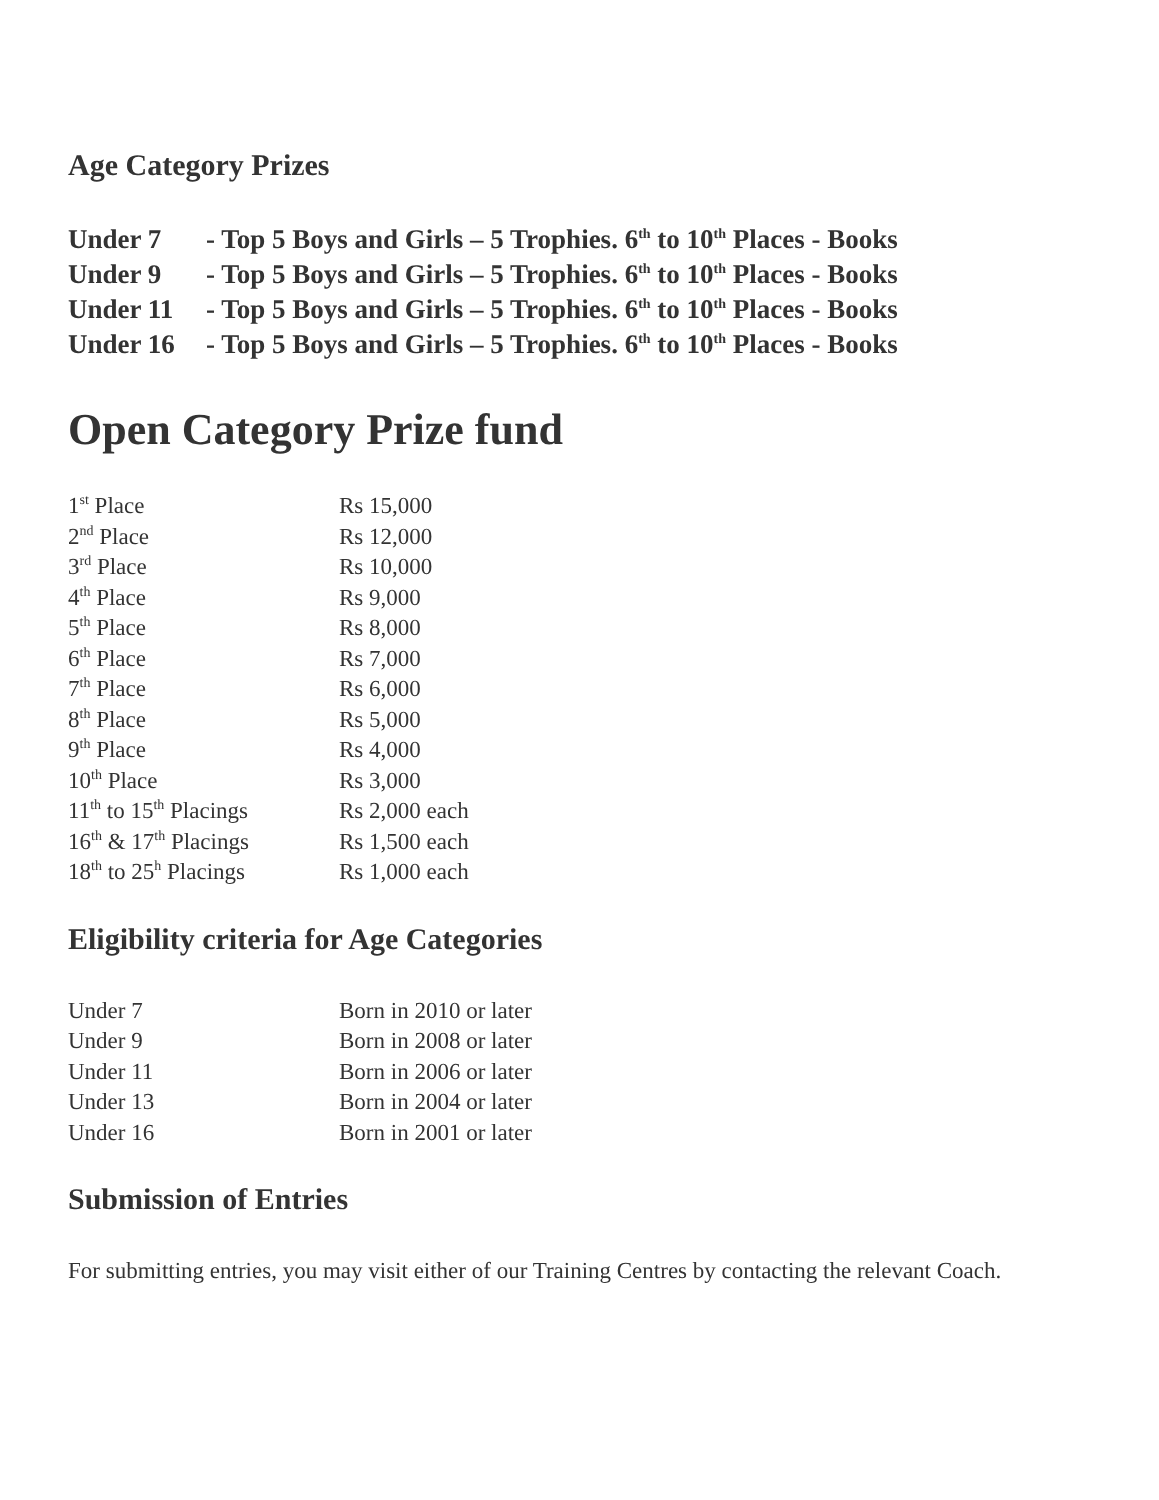Age Category Prizes
Under 7 - Top 5 Boys and Girls – 5 Trophies. 6<sup>th</sup> to 10<sup>th</sup> Places - Books
Under 9 - Top 5 Boys and Girls – 5 Trophies. 6<sup>th</sup> to 10<sup>th</sup> Places - Books
Under 11 - Top 5 Boys and Girls – 5 Trophies. 6<sup>th</sup> to 10<sup>th</sup> Places - Books
Under 16 - Top 5 Boys and Girls – 5 Trophies. 6<sup>th</sup> to 10<sup>th</sup> Places - Books
Open Category Prize fund
| 1<sup>st</sup> Place | Rs 15,000 |
| 2<sup>nd</sup> Place | Rs 12,000 |
| 3<sup>rd</sup> Place | Rs 10,000 |
| 4<sup>th</sup> Place | Rs 9,000 |
| 5<sup>th</sup> Place | Rs 8,000 |
| 6<sup>th</sup> Place | Rs 7,000 |
| 7<sup>th</sup> Place | Rs 6,000 |
| 8<sup>th</sup> Place | Rs 5,000 |
| 9<sup>th</sup> Place | Rs 4,000 |
| 10<sup>th</sup> Place | Rs 3,000 |
| 11<sup>th</sup> to 15<sup>th</sup> Placings | Rs 2,000 each |
| 16<sup>th</sup> & 17<sup>th</sup> Placings | Rs 1,500 each |
| 18<sup>th</sup> to 25<sup>h</sup> Placings | Rs 1,000 each |
Eligibility criteria for Age Categories
| Under 7 | Born in 2010 or later |
| Under 9 | Born in 2008 or later |
| Under 11 | Born in 2006 or later |
| Under 13 | Born in 2004 or later |
| Under 16 | Born in 2001 or later |
Submission of Entries
For submitting entries, you may visit either of our Training Centres by contacting the relevant Coach.